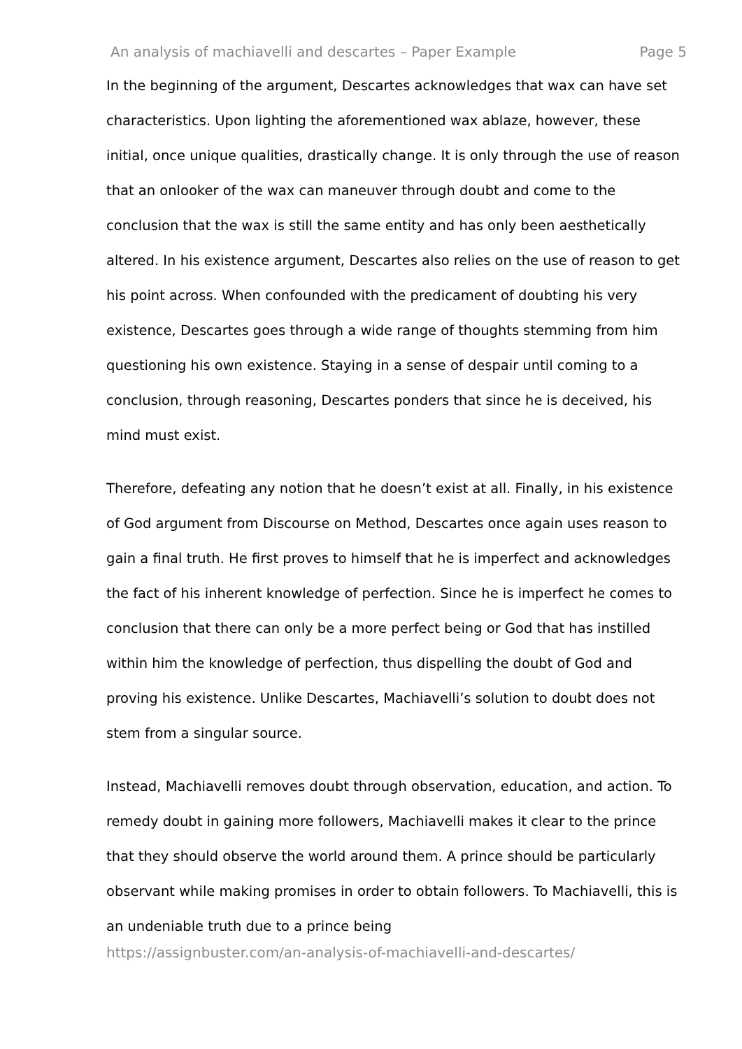An analysis of machiavelli and descartes – Paper Example Page 5
In the beginning of the argument, Descartes acknowledges that wax can have set characteristics. Upon lighting the aforementioned wax ablaze, however, these initial, once unique qualities, drastically change. It is only through the use of reason that an onlooker of the wax can maneuver through doubt and come to the conclusion that the wax is still the same entity and has only been aesthetically altered. In his existence argument, Descartes also relies on the use of reason to get his point across. When confounded with the predicament of doubting his very existence, Descartes goes through a wide range of thoughts stemming from him questioning his own existence. Staying in a sense of despair until coming to a conclusion, through reasoning, Descartes ponders that since he is deceived, his mind must exist.
Therefore, defeating any notion that he doesn’t exist at all. Finally, in his existence of God argument from Discourse on Method, Descartes once again uses reason to gain a final truth. He first proves to himself that he is imperfect and acknowledges the fact of his inherent knowledge of perfection. Since he is imperfect he comes to conclusion that there can only be a more perfect being or God that has instilled within him the knowledge of perfection, thus dispelling the doubt of God and proving his existence. Unlike Descartes, Machiavelli’s solution to doubt does not stem from a singular source.
Instead, Machiavelli removes doubt through observation, education, and action. To remedy doubt in gaining more followers, Machiavelli makes it clear to the prince that they should observe the world around them. A prince should be particularly observant while making promises in order to obtain followers. To Machiavelli, this is an undeniable truth due to a prince being
https://assignbuster.com/an-analysis-of-machiavelli-and-descartes/